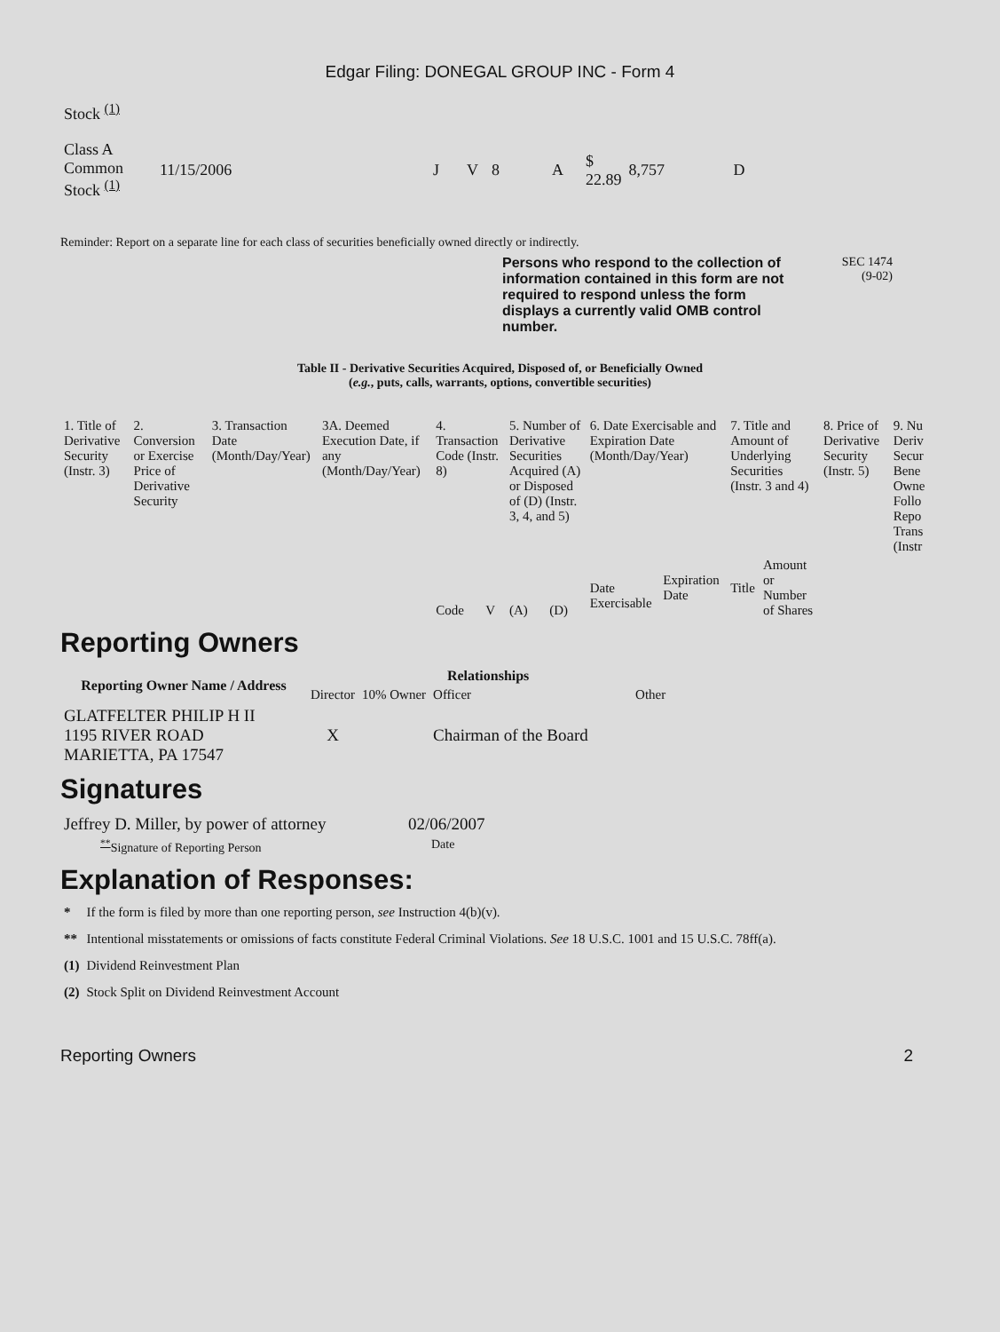Edgar Filing: DONEGAL GROUP INC - Form 4
| Stock <sup>(1)</sup> | | | | | | | | |
| Class A Common Stock <sup>(1)</sup> | 11/15/2006 | J | V | 8 | A | $ 22.89 | 8,757 | D |
Reminder: Report on a separate line for each class of securities beneficially owned directly or indirectly.
Persons who respond to the collection of information contained in this form are not required to respond unless the form displays a currently valid OMB control number.
SEC 1474
(9-02)
Table II - Derivative Securities Acquired, Disposed of, or Beneficially Owned
(e.g., puts, calls, warrants, options, convertible securities)
| 1. Title of Derivative Security (Instr. 3) | 2. Conversion or Exercise Price of Derivative Security | 3. Transaction Date (Month/Day/Year) | 3A. Deemed Execution Date, if any (Month/Day/Year) | 4. Transaction Code (Instr. 8) | | 5. Number of Derivative Securities Acquired (A) or Disposed of (D) (Instr. 3, 4, and 5) | | 6. Date Exercisable and Expiration Date (Month/Day/Year) | | 7. Title and Amount of Underlying Securities (Instr. 3 and 4) | | 8. Price of Derivative Security (Instr. 5) | 9. Nu Deriv Secur Bene Owne Follo Repo Trans (Instr |
| | | | | Code | V | (A) | (D) | Date Exercisable | Expiration Date | Title | Amount or Number of Shares | | |
Reporting Owners
| Reporting Owner Name / Address | Relationships | | | |
| --- | --- | --- | --- | --- |
| | Director | 10% Owner | Officer | Other |
| GLATFELTER PHILIP H II 1195 RIVER ROAD MARIETTA, PA 17547 | X | | Chairman of the Board | |
Signatures
| Jeffrey D. Miller, by power of attorney | 02/06/2007 |
| <sup>**</sup> Signature of Reporting Person | Date |
Explanation of Responses:
| * | If the form is filed by more than one reporting person, see Instruction 4(b)(v). |
| ** | Intentional misstatements or omissions of facts constitute Federal Criminal Violations. See 18 U.S.C. 1001 and 15 U.S.C. 78ff(a). |
| (1) | Dividend Reinvestment Plan |
| (2) | Stock Split on Dividend Reinvestment Account |
Reporting Owners 2